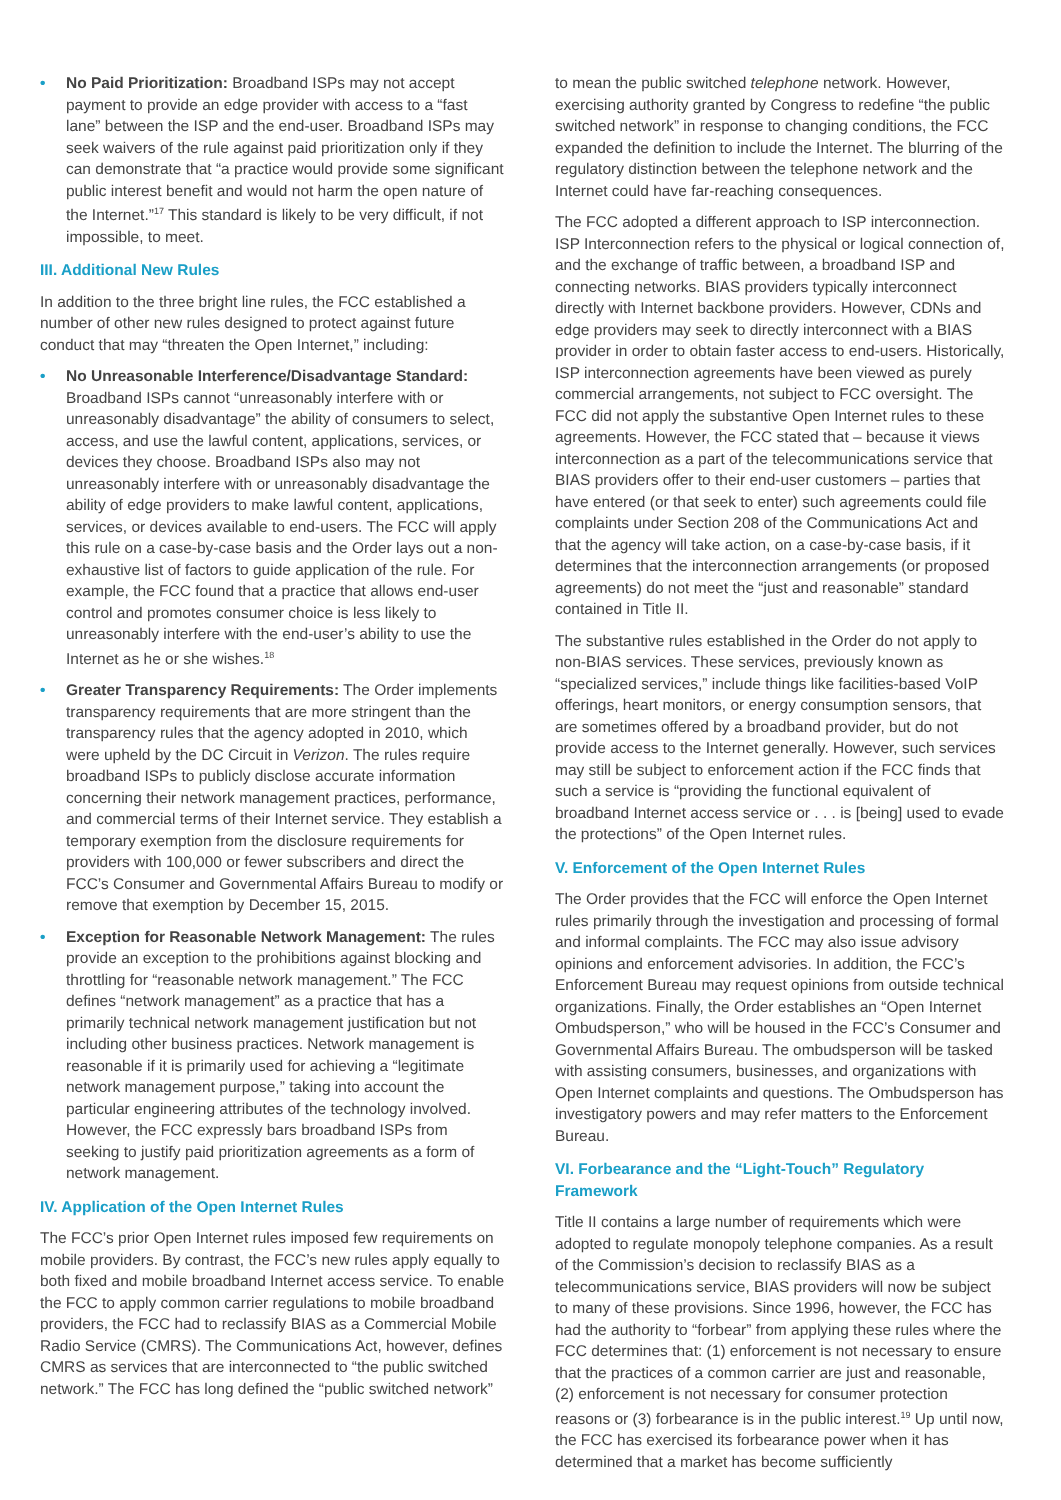• No Paid Prioritization: Broadband ISPs may not accept payment to provide an edge provider with access to a “fast lane” between the ISP and the end-user. Broadband ISPs may seek waivers of the rule against paid prioritization only if they can demonstrate that “a practice would provide some significant public interest benefit and would not harm the open nature of the Internet.”<sup>17</sup> This standard is likely to be very difficult, if not impossible, to meet.
III. Additional New Rules
In addition to the three bright line rules, the FCC established a number of other new rules designed to protect against future conduct that may “threaten the Open Internet,” including:
• No Unreasonable Interference/Disadvantage Standard: Broadband ISPs cannot “unreasonably interfere with or unreasonably disadvantage” the ability of consumers to select, access, and use the lawful content, applications, services, or devices they choose. Broadband ISPs also may not unreasonably interfere with or unreasonably disadvantage the ability of edge providers to make lawful content, applications, services, or devices available to end-users. The FCC will apply this rule on a case-by-case basis and the Order lays out a non-exhaustive list of factors to guide application of the rule. For example, the FCC found that a practice that allows end-user control and promotes consumer choice is less likely to unreasonably interfere with the end-user’s ability to use the Internet as he or she wishes.<sup>18</sup>
• Greater Transparency Requirements: The Order implements transparency requirements that are more stringent than the transparency rules that the agency adopted in 2010, which were upheld by the DC Circuit in Verizon. The rules require broadband ISPs to publicly disclose accurate information concerning their network management practices, performance, and commercial terms of their Internet service. They establish a temporary exemption from the disclosure requirements for providers with 100,000 or fewer subscribers and direct the FCC’s Consumer and Governmental Affairs Bureau to modify or remove that exemption by December 15, 2015.
• Exception for Reasonable Network Management: The rules provide an exception to the prohibitions against blocking and throttling for “reasonable network management.” The FCC defines “network management” as a practice that has a primarily technical network management justification but not including other business practices. Network management is reasonable if it is primarily used for achieving a “legitimate network management purpose,” taking into account the particular engineering attributes of the technology involved. However, the FCC expressly bars broadband ISPs from seeking to justify paid prioritization agreements as a form of network management.
IV. Application of the Open Internet Rules
The FCC’s prior Open Internet rules imposed few requirements on mobile providers. By contrast, the FCC’s new rules apply equally to both fixed and mobile broadband Internet access service. To enable the FCC to apply common carrier regulations to mobile broadband providers, the FCC had to reclassify BIAS as a Commercial Mobile Radio Service (CMRS). The Communications Act, however, defines CMRS as services that are interconnected to “the public switched network.” The FCC has long defined the “public switched network”
to mean the public switched telephone network. However, exercising authority granted by Congress to redefine “the public switched network” in response to changing conditions, the FCC expanded the definition to include the Internet. The blurring of the regulatory distinction between the telephone network and the Internet could have far-reaching consequences.
The FCC adopted a different approach to ISP interconnection. ISP Interconnection refers to the physical or logical connection of, and the exchange of traffic between, a broadband ISP and connecting networks. BIAS providers typically interconnect directly with Internet backbone providers. However, CDNs and edge providers may seek to directly interconnect with a BIAS provider in order to obtain faster access to end-users. Historically, ISP interconnection agreements have been viewed as purely commercial arrangements, not subject to FCC oversight. The FCC did not apply the substantive Open Internet rules to these agreements. However, the FCC stated that – because it views interconnection as a part of the telecommunications service that BIAS providers offer to their end-user customers – parties that have entered (or that seek to enter) such agreements could file complaints under Section 208 of the Communications Act and that the agency will take action, on a case-by-case basis, if it determines that the interconnection arrangements (or proposed agreements) do not meet the “just and reasonable” standard contained in Title II.
The substantive rules established in the Order do not apply to non-BIAS services. These services, previously known as “specialized services,” include things like facilities-based VoIP offerings, heart monitors, or energy consumption sensors, that are sometimes offered by a broadband provider, but do not provide access to the Internet generally. However, such services may still be subject to enforcement action if the FCC finds that such a service is “providing the functional equivalent of broadband Internet access service or . . . is [being] used to evade the protections” of the Open Internet rules.
V. Enforcement of the Open Internet Rules
The Order provides that the FCC will enforce the Open Internet rules primarily through the investigation and processing of formal and informal complaints. The FCC may also issue advisory opinions and enforcement advisories. In addition, the FCC’s Enforcement Bureau may request opinions from outside technical organizations. Finally, the Order establishes an “Open Internet Ombudsperson,” who will be housed in the FCC’s Consumer and Governmental Affairs Bureau. The ombudsperson will be tasked with assisting consumers, businesses, and organizations with Open Internet complaints and questions. The Ombudsperson has investigatory powers and may refer matters to the Enforcement Bureau.
VI. Forbearance and the “Light-Touch” Regulatory Framework
Title II contains a large number of requirements which were adopted to regulate monopoly telephone companies. As a result of the Commission’s decision to reclassify BIAS as a telecommunications service, BIAS providers will now be subject to many of these provisions. Since 1996, however, the FCC has had the authority to “forbear” from applying these rules where the FCC determines that: (1) enforcement is not necessary to ensure that the practices of a common carrier are just and reasonable, (2) enforcement is not necessary for consumer protection reasons or (3) forbearance is in the public interest.<sup>19</sup> Up until now, the FCC has exercised its forbearance power when it has determined that a market has become sufficiently